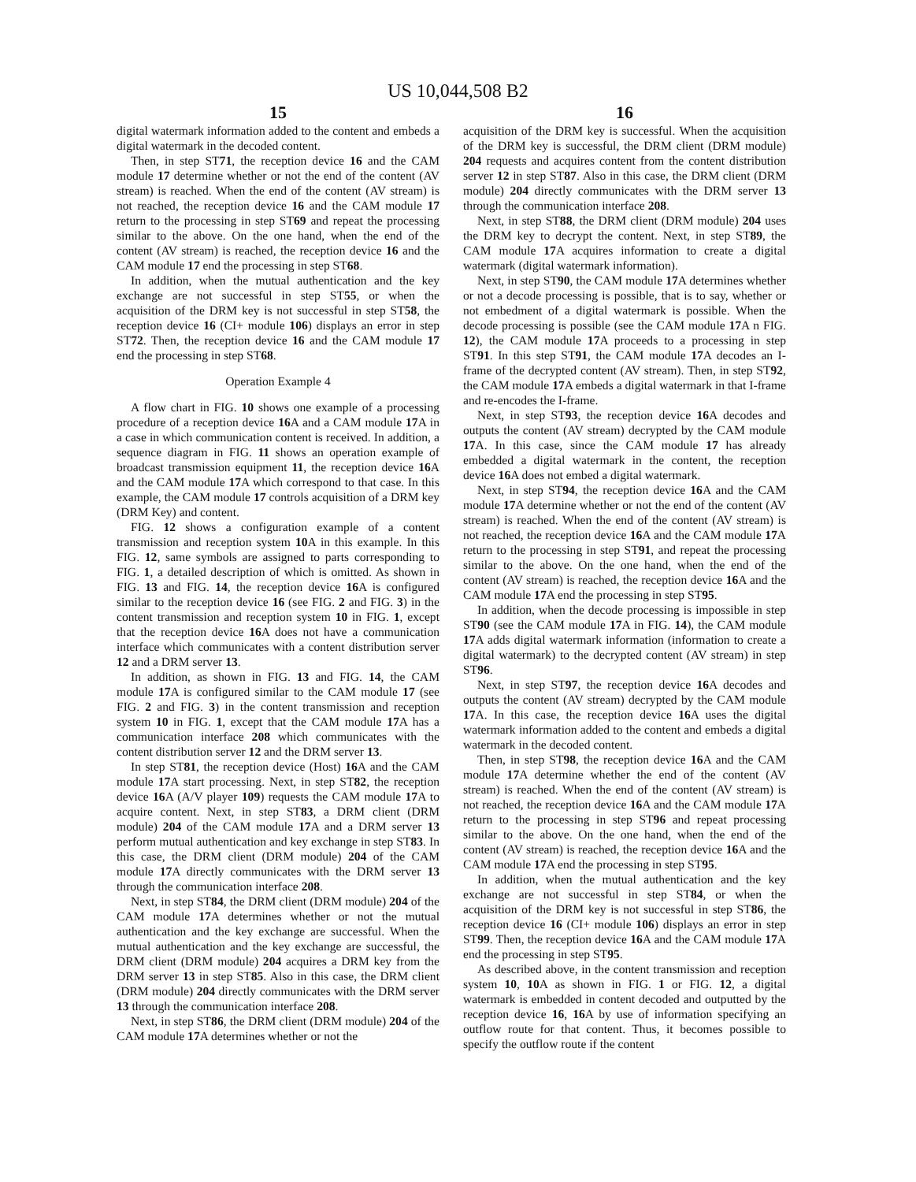US 10,044,508 B2
15
digital watermark information added to the content and embeds a digital watermark in the decoded content.
Then, in step ST71, the reception device 16 and the CAM module 17 determine whether or not the end of the content (AV stream) is reached. When the end of the content (AV stream) is not reached, the reception device 16 and the CAM module 17 return to the processing in step ST69 and repeat the processing similar to the above. On the one hand, when the end of the content (AV stream) is reached, the reception device 16 and the CAM module 17 end the processing in step ST68.
In addition, when the mutual authentication and the key exchange are not successful in step ST55, or when the acquisition of the DRM key is not successful in step ST58, the reception device 16 (CI+ module 106) displays an error in step ST72. Then, the reception device 16 and the CAM module 17 end the processing in step ST68.
Operation Example 4
A flow chart in FIG. 10 shows one example of a processing procedure of a reception device 16 A and a CAM module 17 A in a case in which communication content is received. In addition, a sequence diagram in FIG. 11 shows an operation example of broadcast transmission equipment 11, the reception device 16 A and the CAM module 17 A which correspond to that case. In this example, the CAM module 17 controls acquisition of a DRM key (DRM Key) and content.
FIG. 12 shows a configuration example of a content transmission and reception system 10 A in this example. In this FIG. 12, same symbols are assigned to parts corresponding to FIG. 1, a detailed description of which is omitted. As shown in FIG. 13 and FIG. 14, the reception device 16 A is configured similar to the reception device 16 (see FIG. 2 and FIG. 3) in the content transmission and reception system 10 in FIG. 1, except that the reception device 16 A does not have a communication interface which communicates with a content distribution server 12 and a DRM server 13.
In addition, as shown in FIG. 13 and FIG. 14, the CAM module 17 A is configured similar to the CAM module 17 (see FIG. 2 and FIG. 3) in the content transmission and reception system 10 in FIG. 1, except that the CAM module 17 A has a communication interface 208 which communicates with the content distribution server 12 and the DRM server 13.
In step ST81, the reception device (Host) 16 A and the CAM module 17 A start processing. Next, in step ST82, the reception device 16 A (A/V player 109) requests the CAM module 17 A to acquire content. Next, in step ST83, a DRM client (DRM module) 204 of the CAM module 17 A and a DRM server 13 perform mutual authentication and key exchange in step ST83. In this case, the DRM client (DRM module) 204 of the CAM module 17 A directly communicates with the DRM server 13 through the communication interface 208.
Next, in step ST84, the DRM client (DRM module) 204 of the CAM module 17 A determines whether or not the mutual authentication and the key exchange are successful. When the mutual authentication and the key exchange are successful, the DRM client (DRM module) 204 acquires a DRM key from the DRM server 13 in step ST85. Also in this case, the DRM client (DRM module) 204 directly communicates with the DRM server 13 through the communication interface 208.
Next, in step ST86, the DRM client (DRM module) 204 of the CAM module 17 A determines whether or not the
16
acquisition of the DRM key is successful. When the acquisition of the DRM key is successful, the DRM client (DRM module) 204 requests and acquires content from the content distribution server 12 in step ST87. Also in this case, the DRM client (DRM module) 204 directly communicates with the DRM server 13 through the communication interface 208.
Next, in step ST88, the DRM client (DRM module) 204 uses the DRM key to decrypt the content. Next, in step ST89, the CAM module 17 A acquires information to create a digital watermark (digital watermark information).
Next, in step ST90, the CAM module 17 A determines whether or not a decode processing is possible, that is to say, whether or not embedment of a digital watermark is possible. When the decode processing is possible (see the CAM module 17 A n FIG. 12), the CAM module 17 A proceeds to a processing in step ST91. In this step ST91, the CAM module 17 A decodes an I-frame of the decrypted content (AV stream). Then, in step ST92, the CAM module 17 A embeds a digital watermark in that I-frame and re-encodes the I-frame.
Next, in step ST93, the reception device 16 A decodes and outputs the content (AV stream) decrypted by the CAM module 17 A. In this case, since the CAM module 17 has already embedded a digital watermark in the content, the reception device 16 A does not embed a digital watermark.
Next, in step ST94, the reception device 16 A and the CAM module 17 A determine whether or not the end of the content (AV stream) is reached. When the end of the content (AV stream) is not reached, the reception device 16 A and the CAM module 17 A return to the processing in step ST91, and repeat the processing similar to the above. On the one hand, when the end of the content (AV stream) is reached, the reception device 16 A and the CAM module 17 A end the processing in step ST95.
In addition, when the decode processing is impossible in step ST90 (see the CAM module 17 A in FIG. 14), the CAM module 17 A adds digital watermark information (information to create a digital watermark) to the decrypted content (AV stream) in step ST96.
Next, in step ST97, the reception device 16 A decodes and outputs the content (AV stream) decrypted by the CAM module 17 A. In this case, the reception device 16 A uses the digital watermark information added to the content and embeds a digital watermark in the decoded content.
Then, in step ST98, the reception device 16 A and the CAM module 17 A determine whether the end of the content (AV stream) is reached. When the end of the content (AV stream) is not reached, the reception device 16 A and the CAM module 17 A return to the processing in step ST96 and repeat processing similar to the above. On the one hand, when the end of the content (AV stream) is reached, the reception device 16 A and the CAM module 17 A end the processing in step ST95.
In addition, when the mutual authentication and the key exchange are not successful in step ST84, or when the acquisition of the DRM key is not successful in step ST86, the reception device 16 (CI+ module 106) displays an error in step ST99. Then, the reception device 16 A and the CAM module 17 A end the processing in step ST95.
As described above, in the content transmission and reception system 10, 10 A as shown in FIG. 1 or FIG. 12, a digital watermark is embedded in content decoded and outputted by the reception device 16, 16 A by use of information specifying an outflow route for that content. Thus, it becomes possible to specify the outflow route if the content